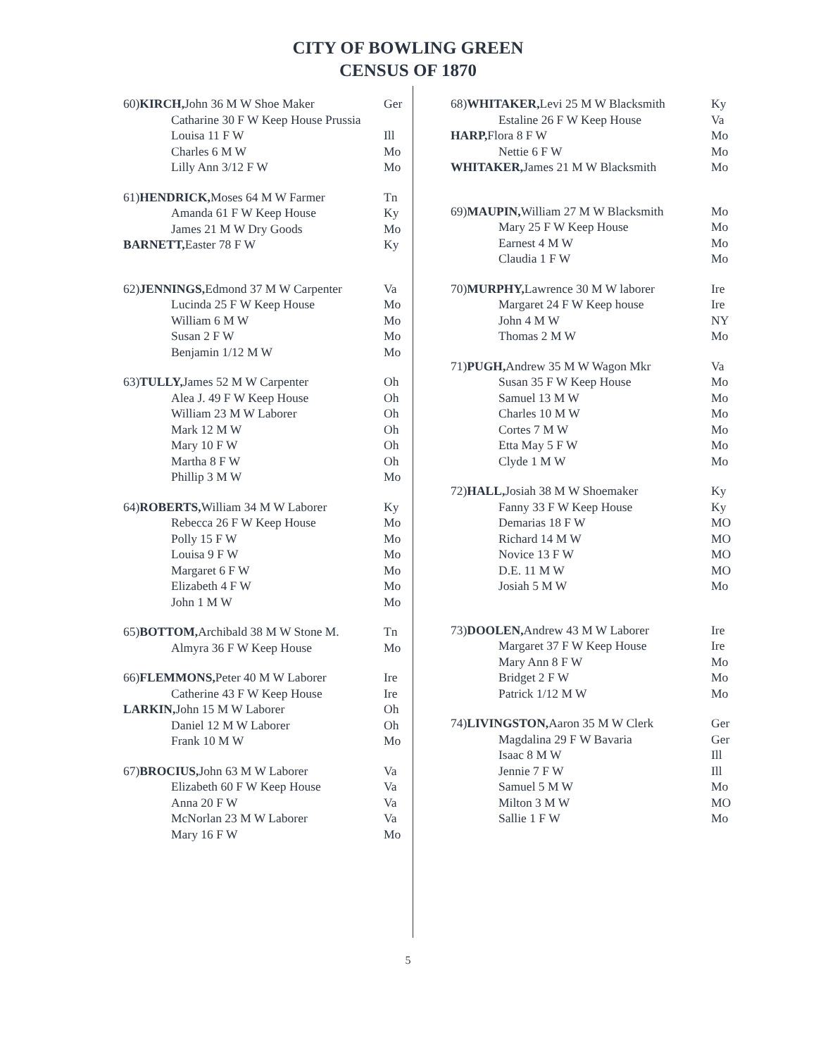CITY OF BOWLING GREEN
CENSUS OF 1870
| 60) KIRCH, John 36 M W Shoe Maker | Ger |
| Catharine 30 F W Keep House Prussia | |
| Louisa 11 F W | Ill |
| Charles 6 M W | Mo |
| Lilly Ann 3/12 F W | Mo |
| 61) HENDRICK, Moses 64 M W Farmer | Tn |
| Amanda 61 F W Keep House | Ky |
| James 21 M W Dry Goods | Mo |
| BARNETT, Easter 78 F W | Ky |
| 62) JENNINGS, Edmond 37 M W Carpenter | Va |
| Lucinda 25 F W Keep House | Mo |
| William 6 M W | Mo |
| Susan 2 F W | Mo |
| Benjamin 1/12 M W | Mo |
| 63) TULLY, James 52 M W Carpenter | Oh |
| Alea J. 49 F W Keep House | Oh |
| William 23 M W Laborer | Oh |
| Mark 12 M W | Oh |
| Mary 10 F W | Oh |
| Martha 8 F W | Oh |
| Phillip 3 M W | Mo |
| 64) ROBERTS, William 34 M W Laborer | Ky |
| Rebecca 26 F W Keep House | Mo |
| Polly 15 F W | Mo |
| Louisa 9 F W | Mo |
| Margaret 6 F W | Mo |
| Elizabeth 4 F W | Mo |
| John 1 M W | Mo |
| 65) BOTTOM, Archibald 38 M W Stone M. | Tn |
| Almyra 36 F W Keep House | Mo |
| 66) FLEMMONS, Peter 40 M W Laborer | Ire |
| Catherine 43 F W Keep House | Ire |
| LARKIN, John 15 M W Laborer | Oh |
| Daniel 12 M W Laborer | Oh |
| Frank 10 M W | Mo |
| 67) BROCIUS, John 63 M W Laborer | Va |
| Elizabeth 60 F W Keep House | Va |
| Anna 20 F W | Va |
| McNorlan 23 M W Laborer | Va |
| Mary 16 F W | Mo |
| 68) WHITAKER, Levi 25 M W Blacksmith | Ky |
| Estaline 26 F W Keep House | Va |
| HARP, Flora 8 F W | Mo |
| Nettie 6 F W | Mo |
| WHITAKER, James 21 M W Blacksmith | Mo |
| 69) MAUPIN, William 27 M W Blacksmith | Mo |
| Mary 25 F W Keep House | Mo |
| Earnest 4 M W | Mo |
| Claudia 1 F W | Mo |
| 70) MURPHY, Lawrence 30 M W laborer | Ire |
| Margaret 24 F W Keep house | Ire |
| John 4 M W | NY |
| Thomas 2 M W | Mo |
| 71) PUGH, Andrew 35 M W Wagon Mkr | Va |
| Susan 35 F W Keep House | Mo |
| Samuel 13 M W | Mo |
| Charles 10 M W | Mo |
| Cortes 7 M W | Mo |
| Etta May 5 F W | Mo |
| Clyde 1 M W | Mo |
| 72) HALL, Josiah 38 M W Shoemaker | Ky |
| Fanny 33 F W Keep House | Ky |
| Demarias 18 F W | MO |
| Richard 14 M W | MO |
| Novice 13 F W | MO |
| D.E. 11 M W | MO |
| Josiah 5 M W | Mo |
| 73) DOOLEN, Andrew 43 M W Laborer | Ire |
| Margaret 37 F W Keep House | Ire |
| Mary Ann 8 F W | Mo |
| Bridget 2 F W | Mo |
| Patrick 1/12 M W | Mo |
| 74) LIVINGSTON, Aaron 35 M W Clerk | Ger |
| Magdalina 29 F W Bavaria | Ger |
| Isaac 8 M W | Ill |
| Jennie 7 F W | Ill |
| Samuel 5 M W | Mo |
| Milton 3 M W | MO |
| Sallie 1 F W | Mo |
5